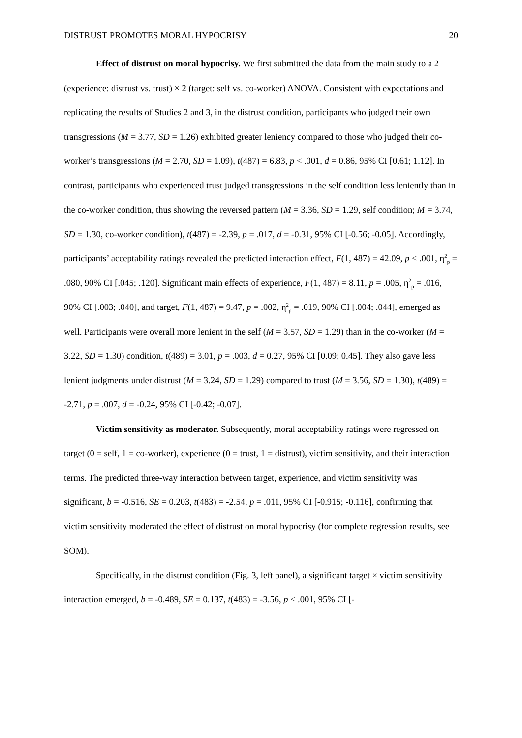DISTRUST PROMOTES MORAL HYPOCRISY 20
Effect of distrust on moral hypocrisy. We first submitted the data from the main study to a 2 (experience: distrust vs. trust) × 2 (target: self vs. co-worker) ANOVA. Consistent with expectations and replicating the results of Studies 2 and 3, in the distrust condition, participants who judged their own transgressions (M = 3.77, SD = 1.26) exhibited greater leniency compared to those who judged their co-worker’s transgressions (M = 2.70, SD = 1.09), t(487) = 6.83, p < .001, d = 0.86, 95% CI [0.61; 1.12]. In contrast, participants who experienced trust judged transgressions in the self condition less leniently than in the co-worker condition, thus showing the reversed pattern (M = 3.36, SD = 1.29, self condition; M = 3.74, SD = 1.30, co-worker condition), t(487) = -2.39, p = .017, d = -0.31, 95% CI [-0.56; -0.05]. Accordingly, participants’ acceptability ratings revealed the predicted interaction effect, F(1, 487) = 42.09, p < .001, η<sup>2</sup><sub>p</sub> = .080, 90% CI [.045; .120]. Significant main effects of experience, F(1, 487) = 8.11, p = .005, η<sup>2</sup><sub>p</sub> = .016, 90% CI [.003; .040], and target, F(1, 487) = 9.47, p = .002, η<sup>2</sup><sub>p</sub> = .019, 90% CI [.004; .044], emerged as well. Participants were overall more lenient in the self (M = 3.57, SD = 1.29) than in the co-worker (M = 3.22, SD = 1.30) condition, t(489) = 3.01, p = .003, d = 0.27, 95% CI [0.09; 0.45]. They also gave less lenient judgments under distrust (M = 3.24, SD = 1.29) compared to trust (M = 3.56, SD = 1.30), t(489) = -2.71, p = .007, d = -0.24, 95% CI [-0.42; -0.07].
Victim sensitivity as moderator. Subsequently, moral acceptability ratings were regressed on target (0 = self, 1 = co-worker), experience (0 = trust, 1 = distrust), victim sensitivity, and their interaction terms. The predicted three-way interaction between target, experience, and victim sensitivity was significant, b = -0.516, SE = 0.203, t(483) = -2.54, p = .011, 95% CI [-0.915; -0.116], confirming that victim sensitivity moderated the effect of distrust on moral hypocrisy (for complete regression results, see SOM).
Specifically, in the distrust condition (Fig. 3, left panel), a significant target × victim sensitivity interaction emerged, b = -0.489, SE = 0.137, t(483) = -3.56, p < .001, 95% CI [-